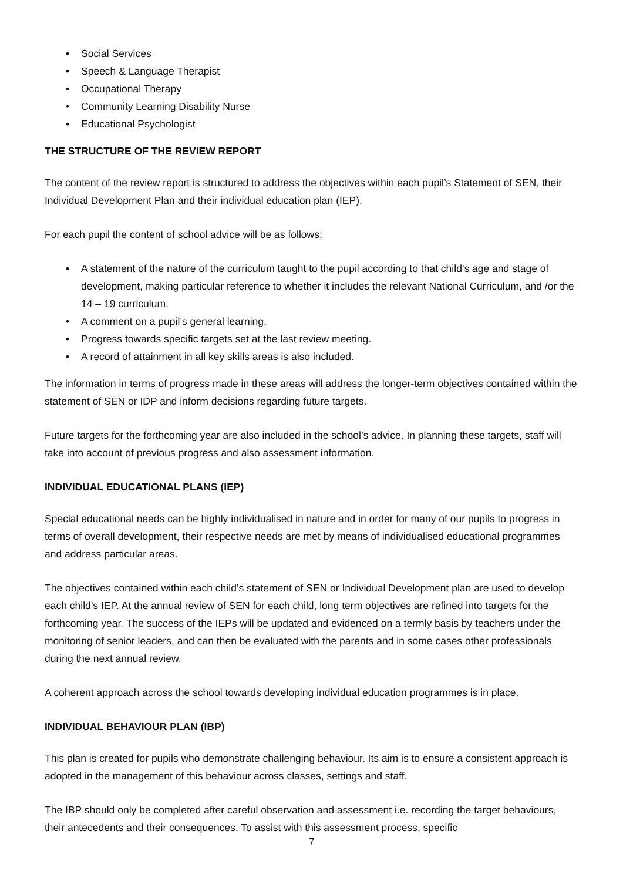• Social Services
• Speech & Language Therapist
• Occupational Therapy
• Community Learning Disability Nurse
• Educational Psychologist
THE STRUCTURE OF THE REVIEW REPORT
The content of the review report is structured to address the objectives within each pupil’s Statement of SEN, their Individual Development Plan and their individual education plan (IEP).
For each pupil the content of school advice will be as follows;
• A statement of the nature of the curriculum taught to the pupil according to that child’s age and stage of development, making particular reference to whether it includes the relevant National Curriculum, and /or the 14 – 19 curriculum.
• A comment on a pupil’s general learning.
• Progress towards specific targets set at the last review meeting.
• A record of attainment in all key skills areas is also included.
The information in terms of progress made in these areas will address the longer-term objectives contained within the statement of SEN or IDP and inform decisions regarding future targets.
Future targets for the forthcoming year are also included in the school’s advice. In planning these targets, staff will take into account of previous progress and also assessment information.
INDIVIDUAL EDUCATIONAL PLANS (IEP)
Special educational needs can be highly individualised in nature and in order for many of our pupils to progress in terms of overall development, their respective needs are met by means of individualised educational programmes and address particular areas.
The objectives contained within each child’s statement of SEN or Individual Development plan are used to develop each child’s IEP. At the annual review of SEN for each child, long term objectives are refined into targets for the forthcoming year. The success of the IEPs will be updated and evidenced on a termly basis by teachers under the monitoring of senior leaders, and can then be evaluated with the parents and in some cases other professionals during the next annual review.
A coherent approach across the school towards developing individual education programmes is in place.
INDIVIDUAL BEHAVIOUR PLAN (IBP)
This plan is created for pupils who demonstrate challenging behaviour. Its aim is to ensure a consistent approach is adopted in the management of this behaviour across classes, settings and staff.
The IBP should only be completed after careful observation and assessment i.e. recording the target behaviours, their antecedents and their consequences. To assist with this assessment process, specific
7